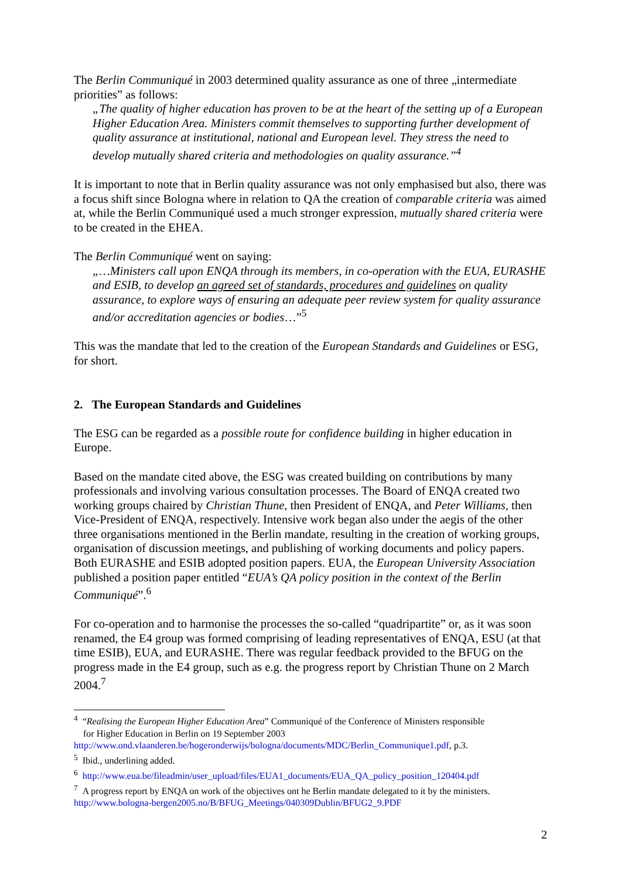The Berlin Communiqué in 2003 determined quality assurance as one of three „intermediate priorities” as follows:
„The quality of higher education has proven to be at the heart of the setting up of a European Higher Education Area. Ministers commit themselves to supporting further development of quality assurance at institutional, national and European level. They stress the need to develop mutually shared criteria and methodologies on quality assurance.”<sup>4</sup>
It is important to note that in Berlin quality assurance was not only emphasised but also, there was a focus shift since Bologna where in relation to QA the creation of comparable criteria was aimed at, while the Berlin Communiqué used a much stronger expression, mutually shared criteria were to be created in the EHEA.
The Berlin Communiqué went on saying:
„…Ministers call upon ENQA through its members, in co-operation with the EUA, EURASHE and ESIB, to develop an agreed set of standards, procedures and guidelines on quality assurance, to explore ways of ensuring an adequate peer review system for quality assurance and/or accreditation agencies or bodies…”<sup>5</sup>
This was the mandate that led to the creation of the European Standards and Guidelines or ESG, for short.
2. The European Standards and Guidelines
The ESG can be regarded as a possible route for confidence building in higher education in Europe.
Based on the mandate cited above, the ESG was created building on contributions by many professionals and involving various consultation processes. The Board of ENQA created two working groups chaired by Christian Thune, then President of ENQA, and Peter Williams, then Vice-President of ENQA, respectively. Intensive work began also under the aegis of the other three organisations mentioned in the Berlin mandate, resulting in the creation of working groups, organisation of discussion meetings, and publishing of working documents and policy papers. Both EURASHE and ESIB adopted position papers. EUA, the European University Association published a position paper entitled “EUA’s QA policy position in the context of the Berlin Communiqué”.<sup>6</sup>
For co-operation and to harmonise the processes the so-called “quadripartite” or, as it was soon renamed, the E4 group was formed comprising of leading representatives of ENQA, ESU (at that time ESIB), EUA, and EURASHE. There was regular feedback provided to the BFUG on the progress made in the E4 group, such as e.g. the progress report by Christian Thune on 2 March 2004.<sup>7</sup>
<sup>4</sup> “Realising the European Higher Education Area” Communiqué of the Conference of Ministers responsible
for Higher Education in Berlin on 19 September 2003
http://www.ond.vlaanderen.be/hogeronderwijs/bologna/documents/MDC/Berlin_Communique1.pdf, p.3.
<sup>5</sup> Ibid., underlining added.
<sup>6</sup> http://www.eua.be/fileadmin/user_upload/files/EUA1_documents/EUA_QA_policy_position_120404.pdf
<sup>7</sup> A progress report by ENQA on work of the objectives ont he Berlin mandate delegated to it by the ministers.
http://www.bologna-bergen2005.no/B/BFUG_Meetings/040309Dublin/BFUG2_9.PDF
2